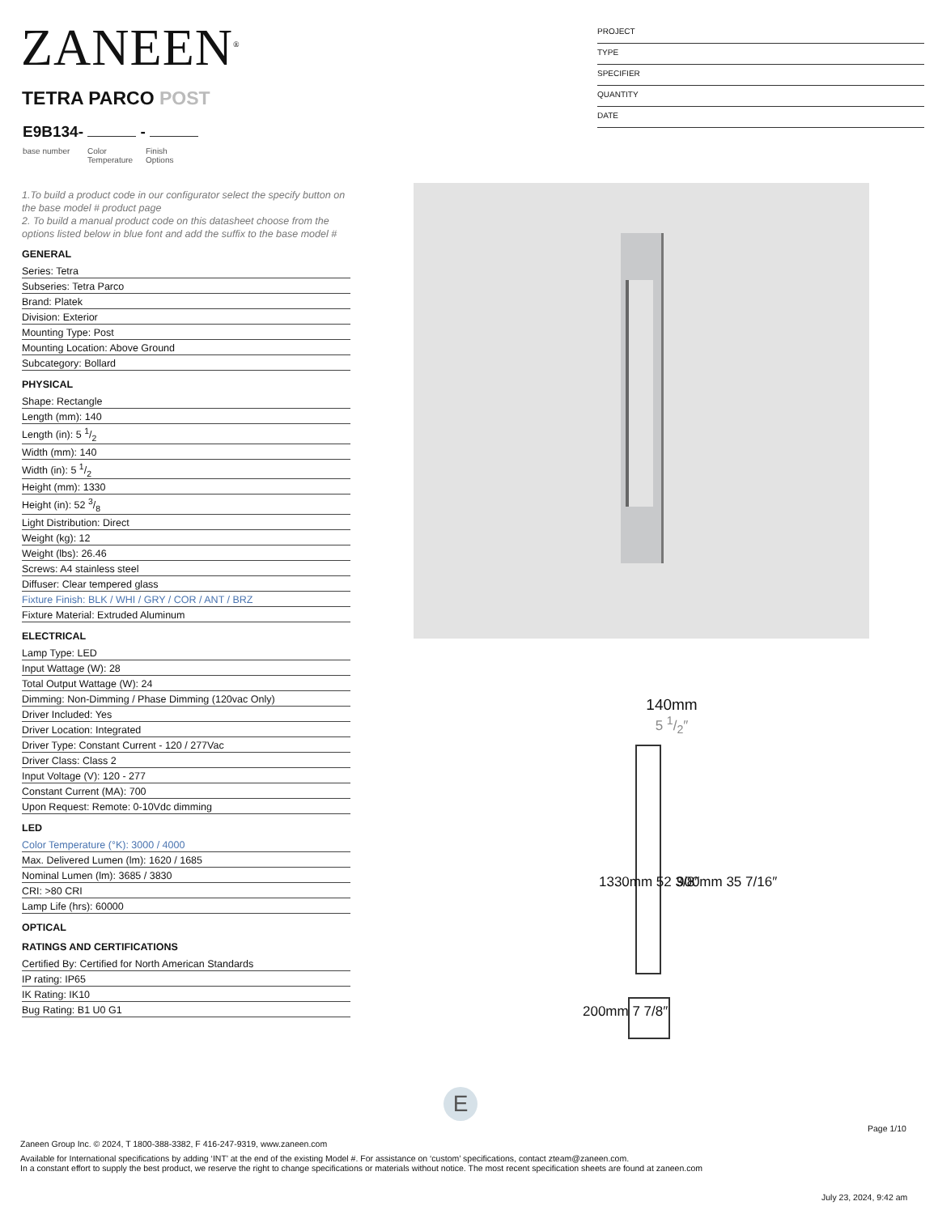ZANEEN<sup>®</sup>
PROJECT
TYPE
SPECIFIER
QUANTITY
DATE
TETRA PARCO POST
E9B134- -
base number
Color
Temperature
Finish
Options
1.To build a product code in our configurator select the specify button on the base model # product page
2. To build a manual product code on this datasheet choose from the options listed below in blue font and add the suffix to the base model #
GENERAL
Series: Tetra
Subseries: Tetra Parco
Brand: Platek
Division: Exterior
Mounting Type: Post
Mounting Location: Above Ground
Subcategory: Bollard
PHYSICAL
Shape: Rectangle
Length (mm): 140
Length (in): 5 1/2
Width (mm): 140
Width (in): 5 1/2
Height (mm): 1330
Height (in): 52 3/8
Light Distribution: Direct
Weight (kg): 12
Weight (lbs): 26.46
Screws: A4 stainless steel
Diffuser: Clear tempered glass
Fixture Finish: BLK / WHI / GRY / COR / ANT / BRZ
Fixture Material: Extruded Aluminum
ELECTRICAL
Lamp Type: LED
Input Wattage (W): 28
Total Output Wattage (W): 24
Dimming: Non-Dimming / Phase Dimming (120vac Only)
Driver Included: Yes
Driver Location: Integrated
Driver Type: Constant Current - 120 / 277Vac
Driver Class: Class 2
Input Voltage (V): 120 - 277
Constant Current (MA): 700
Upon Request: Remote: 0-10Vdc dimming
LED
Color Temperature (°K): 3000 / 4000
Max. Delivered Lumen (lm): 1620 / 1685
Nominal Lumen (lm): 3685 / 3830
CRI: >80 CRI
Lamp Life (hrs): 60000
OPTICAL
RATINGS AND CERTIFICATIONS
Certified By: Certified for North American Standards
IP rating: IP65
IK Rating: IK10
Bug Rating: B1 U0 G1
140mm
5 1/2″
1330mm 52 3/8″ 900mm 35 7/16″
200mm 7 7/8″
E
Page 1/10
Zaneen Group Inc. © 2024, T 1800-388-3382, F 416-247-9319, www.zaneen.com
Available for International specifications by adding ‘INT’ at the end of the existing Model #. For assistance on ‘custom’ specifications, contact zteam@zaneen.com.
In a constant effort to supply the best product, we reserve the right to change specifications or materials without notice. The most recent specification sheets are found at zaneen.com
July 23, 2024, 9:42 am